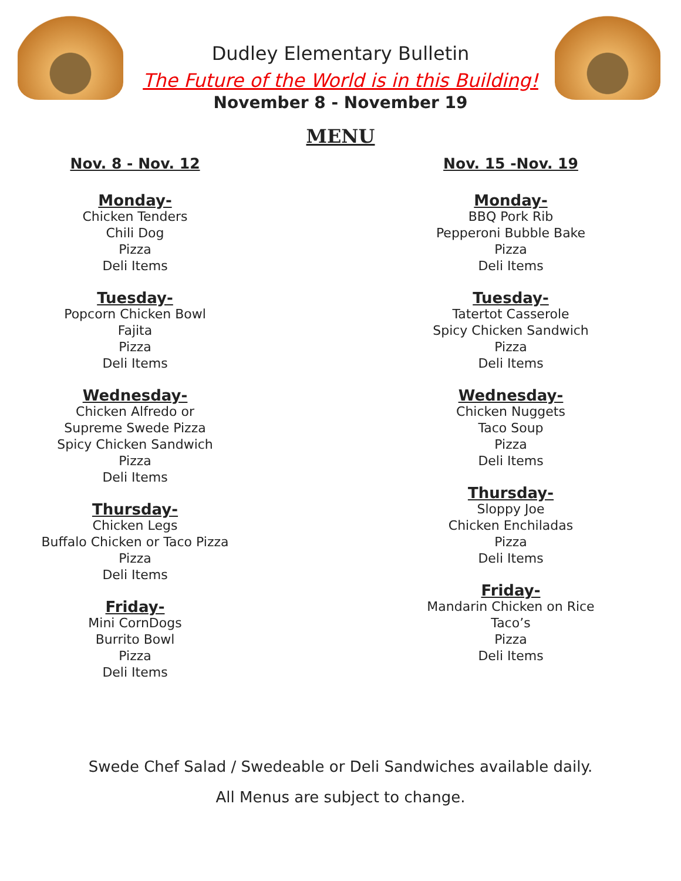Dudley Elementary Bulletin
The Future of the World is in this Building!
November 8 - November 19
MENU
Nov. 8 - Nov. 12
Monday-
Chicken Tenders
Chili Dog
Pizza
Deli Items
Tuesday-
Popcorn Chicken Bowl
Fajita
Pizza
Deli Items
Wednesday-
Chicken Alfredo or
Supreme Swede Pizza
Spicy Chicken Sandwich
Pizza
Deli Items
Thursday-
Chicken Legs
Buffalo Chicken or Taco Pizza
Pizza
Deli Items
Friday-
Mini CornDogs
Burrito Bowl
Pizza
Deli Items
Nov. 15 -Nov. 19
Monday-
BBQ Pork Rib
Pepperoni Bubble Bake
Pizza
Deli Items
Tuesday-
Tatertot Casserole
Spicy Chicken Sandwich
Pizza
Deli Items
Wednesday-
Chicken Nuggets
Taco Soup
Pizza
Deli Items
Thursday-
Sloppy Joe
Chicken Enchiladas
Pizza
Deli Items
Friday-
Mandarin Chicken on Rice
Taco’s
Pizza
Deli Items
Swede Chef Salad / Swedeable or Deli Sandwiches available daily.
All Menus are subject to change.